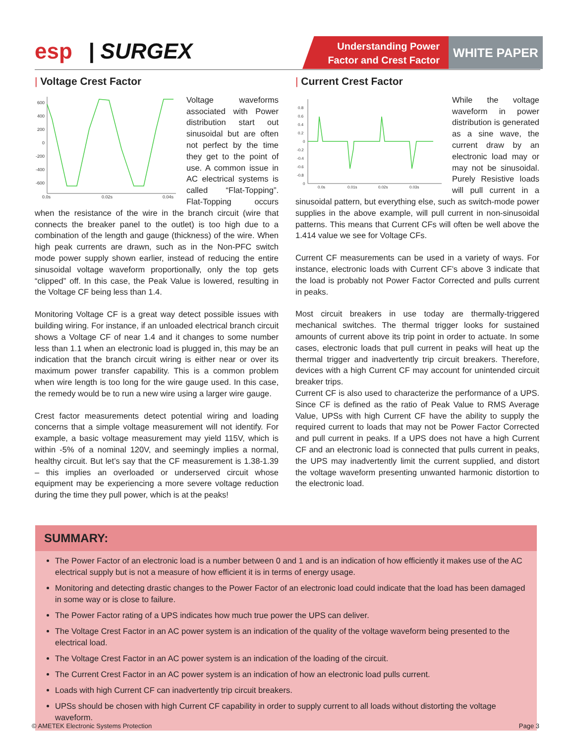esp | SURGEX
Understanding Power
Factor and Crest Factor
WHITE PAPER
| Voltage Crest Factor
600
400
200
0
-200
-400
-600
0.0s
0.02s
0.04s
Voltage waveforms associated with Power distribution start out sinusoidal but are often not perfect by the time they get to the point of use. A common issue in AC electrical systems is called “Flat-Topping”. Flat-Topping occurs when the resistance of the wire in the branch circuit (wire that connects the breaker panel to the outlet) is too high due to a combination of the length and gauge (thickness) of the wire. When high peak currents are drawn, such as in the Non-PFC switch mode power supply shown earlier, instead of reducing the entire sinusoidal voltage waveform proportionally, only the top gets “clipped” off. In this case, the Peak Value is lowered, resulting in the Voltage CF being less than 1.4.
Monitoring Voltage CF is a great way detect possible issues with building wiring. For instance, if an unloaded electrical branch circuit shows a Voltage CF of near 1.4 and it changes to some number less than 1.1 when an electronic load is plugged in, this may be an indication that the branch circuit wiring is either near or over its maximum power transfer capability. This is a common problem when wire length is too long for the wire gauge used. In this case, the remedy would be to run a new wire using a larger wire gauge.
Crest factor measurements detect potential wiring and loading concerns that a simple voltage measurement will not identify. For example, a basic voltage measurement may yield 115V, which is within -5% of a nominal 120V, and seemingly implies a normal, healthy circuit. But let’s say that the CF measurement is 1.38-1.39 – this implies an overloaded or underserved circuit whose equipment may be experiencing a more severe voltage reduction during the time they pull power, which is at the peaks!
| Current Crest Factor
0.8
0.6
0.4
0.2
0
-0.2
-0.4
-0.6
-0.8
0
0.0s
0.01s
0.02s
0.03s
While the voltage waveform in power distribution is generated as a sine wave, the current draw by an electronic load may or may not be sinusoidal. Purely Resistive loads will pull current in a sinusoidal pattern, but everything else, such as switch-mode power supplies in the above example, will pull current in non-sinusoidal patterns. This means that Current CFs will often be well above the 1.414 value we see for Voltage CFs.
Current CF measurements can be used in a variety of ways. For instance, electronic loads with Current CF’s above 3 indicate that the load is probably not Power Factor Corrected and pulls current in peaks.
Most circuit breakers in use today are thermally-triggered mechanical switches. The thermal trigger looks for sustained amounts of current above its trip point in order to actuate. In some cases, electronic loads that pull current in peaks will heat up the thermal trigger and inadvertently trip circuit breakers. Therefore, devices with a high Current CF may account for unintended circuit breaker trips.
Current CF is also used to characterize the performance of a UPS. Since CF is defined as the ratio of Peak Value to RMS Average Value, UPSs with high Current CF have the ability to supply the required current to loads that may not be Power Factor Corrected and pull current in peaks. If a UPS does not have a high Current CF and an electronic load is connected that pulls current in peaks, the UPS may inadvertently limit the current supplied, and distort the voltage waveform presenting unwanted harmonic distortion to the electronic load.
SUMMARY:
The Power Factor of an electronic load is a number between 0 and 1 and is an indication of how efficiently it makes use of the AC electrical supply but is not a measure of how efficient it is in terms of energy usage.
Monitoring and detecting drastic changes to the Power Factor of an electronic load could indicate that the load has been damaged in some way or is close to failure.
The Power Factor rating of a UPS indicates how much true power the UPS can deliver.
The Voltage Crest Factor in an AC power system is an indication of the quality of the voltage waveform being presented to the electrical load.
The Voltage Crest Factor in an AC power system is an indication of the loading of the circuit.
The Current Crest Factor in an AC power system is an indication of how an electronic load pulls current.
Loads with high Current CF can inadvertently trip circuit breakers.
UPSs should be chosen with high Current CF capability in order to supply current to all loads without distorting the voltage waveform.
© AMETEK Electronic Systems Protection Page 3